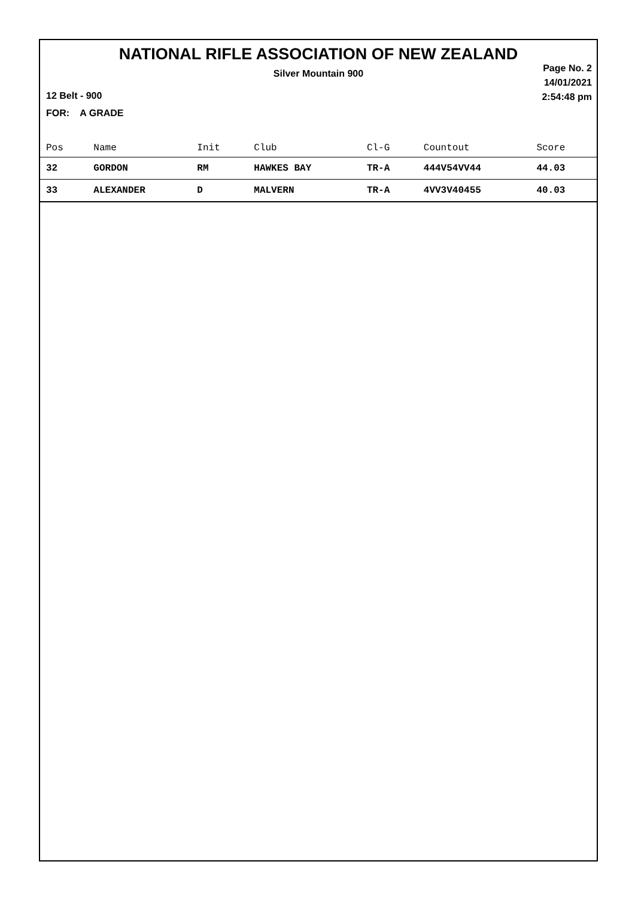NATIONAL RIFLE ASSOCIATION OF NEW ZEALAND
Silver Mountain 900
12 Belt - 900
FOR: A GRADE
Page No. 2
14/01/2021
2:54:48 pm
| Pos | Name | Init | Club | Cl-G | Countout | Score |
| --- | --- | --- | --- | --- | --- | --- |
| 32 | GORDON | RM | HAWKES BAY | TR-A | 444V54VV44 | 44.03 |
| 33 | ALEXANDER | D | MALVERN | TR-A | 4VV3V40455 | 40.03 |